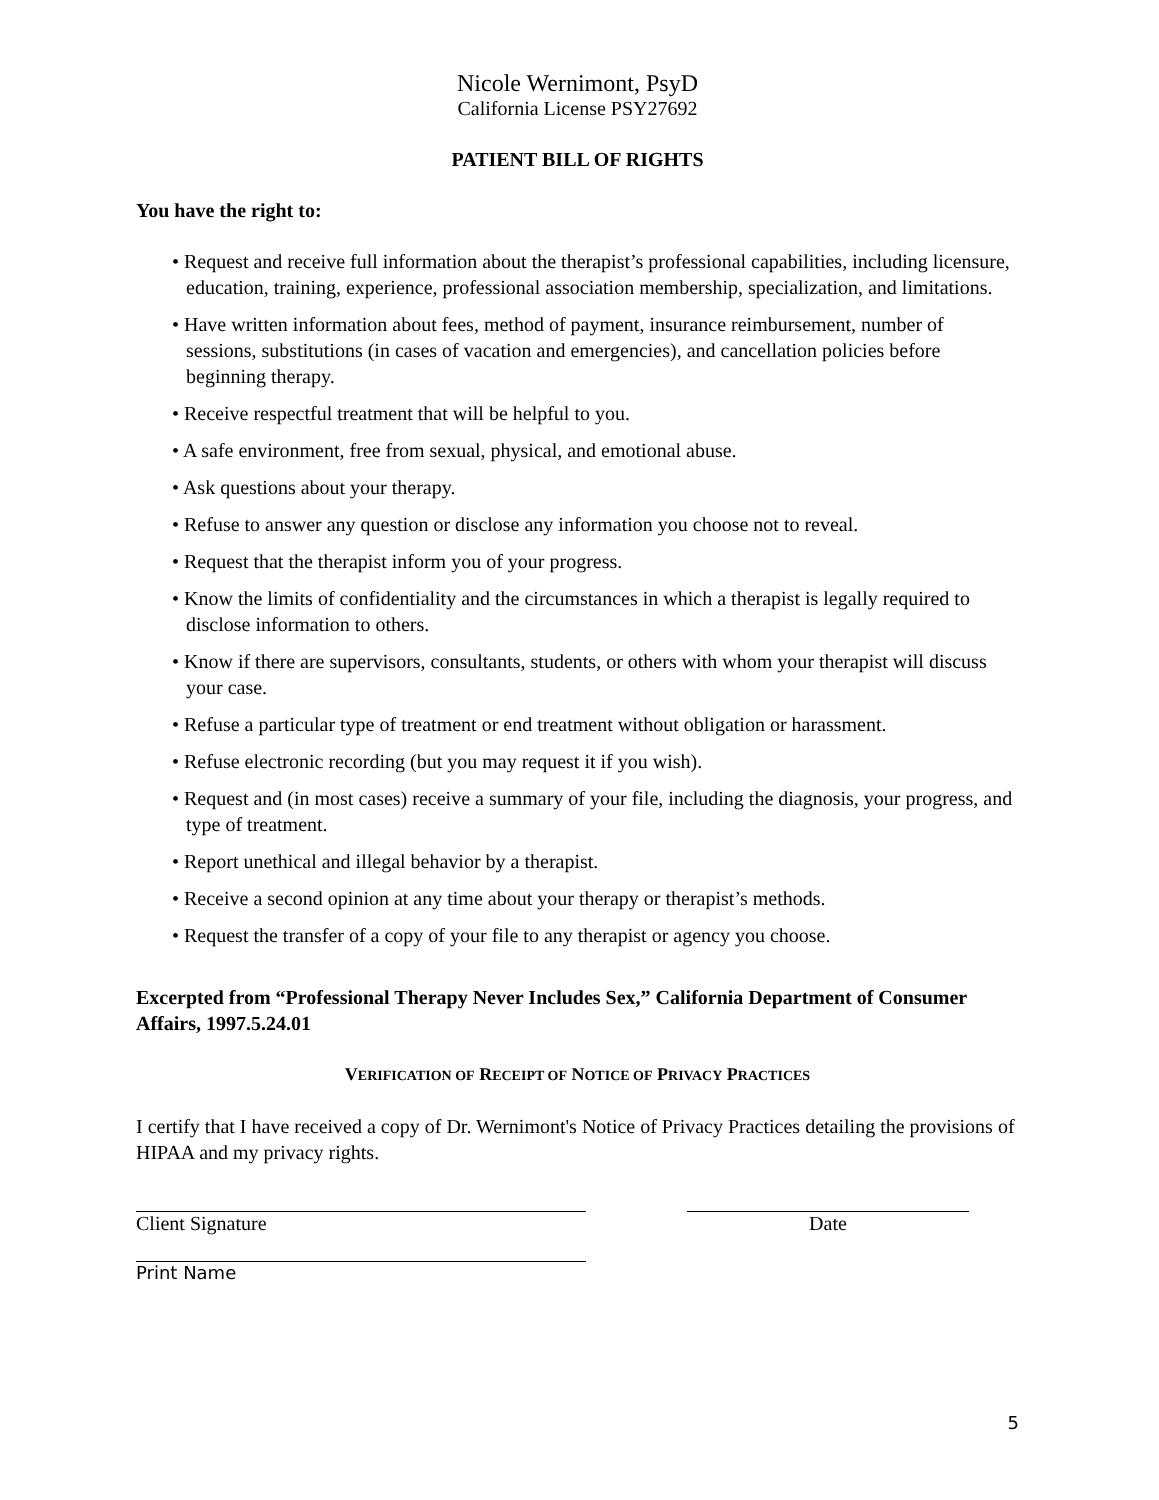Nicole Wernimont, PsyD
California License PSY27692
PATIENT BILL OF RIGHTS
You have the right to:
• Request and receive full information about the therapist’s professional capabilities, including licensure, education, training, experience, professional association membership, specialization, and limitations.
• Have written information about fees, method of payment, insurance reimbursement, number of sessions, substitutions (in cases of vacation and emergencies), and cancellation policies before beginning therapy.
• Receive respectful treatment that will be helpful to you.
• A safe environment, free from sexual, physical, and emotional abuse.
• Ask questions about your therapy.
• Refuse to answer any question or disclose any information you choose not to reveal.
• Request that the therapist inform you of your progress.
• Know the limits of confidentiality and the circumstances in which a therapist is legally required to disclose information to others.
• Know if there are supervisors, consultants, students, or others with whom your therapist will discuss your case.
• Refuse a particular type of treatment or end treatment without obligation or harassment.
• Refuse electronic recording (but you may request it if you wish).
• Request and (in most cases) receive a summary of your file, including the diagnosis, your progress, and type of treatment.
• Report unethical and illegal behavior by a therapist.
• Receive a second opinion at any time about your therapy or therapist’s methods.
• Request the transfer of a copy of your file to any therapist or agency you choose.
Excerpted from “Professional Therapy Never Includes Sex,” California Department of Consumer Affairs, 1997.5.24.01
VERIFICATION OF RECEIPT OF NOTICE OF PRIVACY PRACTICES
I certify that I have received a copy of Dr. Wernimont's Notice of Privacy Practices detailing the provisions of HIPAA and my privacy rights.
Client Signature Date
Print Name
5